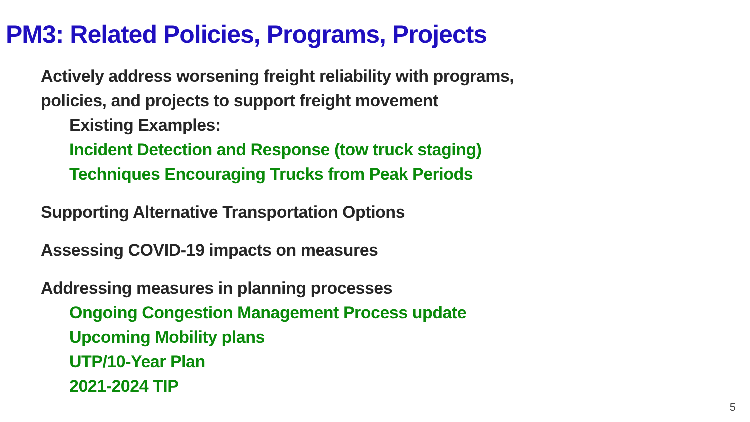PM3: Related Policies, Programs, Projects
Actively address worsening freight reliability with programs,
policies, and projects to support freight movement
Existing Examples:
Incident Detection and Response (tow truck staging)
Techniques Encouraging Trucks from Peak Periods
Supporting Alternative Transportation Options
Assessing COVID-19 impacts on measures
Addressing measures in planning processes
Ongoing Congestion Management Process update
Upcoming Mobility plans
UTP/10-Year Plan
2021-2024 TIP
5